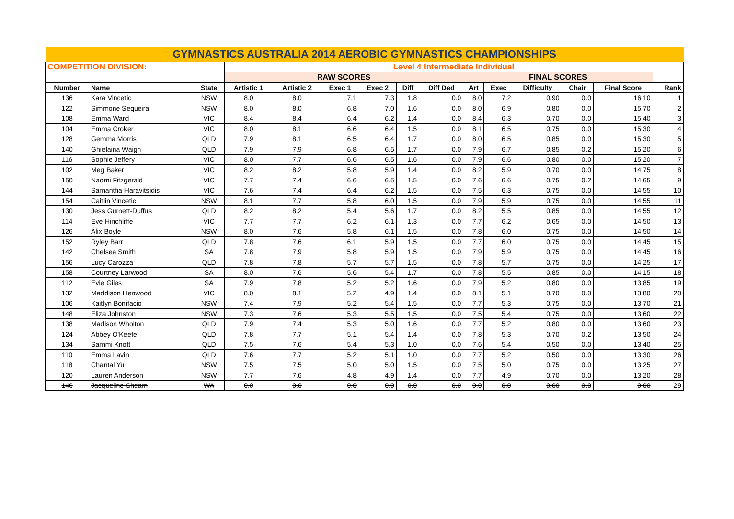| GYMNASTICS AUSTRALIA 2014 AEROBIC GYMNASTICS CHAMPIONSHIPS | | | | | | | | | | | | | | |
| COMPETITION DIVISION: | | | Level 4 Intermediate Individual | | | | | | | | | | | |
| | | | RAW SCORES | | | | | | FINAL SCORES | | | | | |
| Number | Name | State | Artistic 1 | Artistic 2 | Exec 1 | Exec 2 | Diff | Diff Ded | Art | Exec | Difficulty | Chair | Final Score | Rank |
| 136 | Kara Vincetic | NSW | 8.0 | 8.0 | 7.1 | 7.3 | 1.8 | 0.0 | 8.0 | 7.2 | 0.90 | 0.0 | 16.10 | 1 |
| 122 | Simmone Sequeira | NSW | 8.0 | 8.0 | 6.8 | 7.0 | 1.6 | 0.0 | 8.0 | 6.9 | 0.80 | 0.0 | 15.70 | 2 |
| 108 | Emma Ward | VIC | 8.4 | 8.4 | 6.4 | 6.2 | 1.4 | 0.0 | 8.4 | 6.3 | 0.70 | 0.0 | 15.40 | 3 |
| 104 | Emma Croker | VIC | 8.0 | 8.1 | 6.6 | 6.4 | 1.5 | 0.0 | 8.1 | 6.5 | 0.75 | 0.0 | 15.30 | 4 |
| 128 | Gemma Morris | QLD | 7.9 | 8.1 | 6.5 | 6.4 | 1.7 | 0.0 | 8.0 | 6.5 | 0.85 | 0.0 | 15.30 | 5 |
| 140 | Ghielaina Waigh | QLD | 7.9 | 7.9 | 6.8 | 6.5 | 1.7 | 0.0 | 7.9 | 6.7 | 0.85 | 0.2 | 15.20 | 6 |
| 116 | Sophie Jeffery | VIC | 8.0 | 7.7 | 6.6 | 6.5 | 1.6 | 0.0 | 7.9 | 6.6 | 0.80 | 0.0 | 15.20 | 7 |
| 102 | Meg Baker | VIC | 8.2 | 8.2 | 5.8 | 5.9 | 1.4 | 0.0 | 8.2 | 5.9 | 0.70 | 0.0 | 14.75 | 8 |
| 150 | Naomi Fitzgerald | VIC | 7.7 | 7.4 | 6.6 | 6.5 | 1.5 | 0.0 | 7.6 | 6.6 | 0.75 | 0.2 | 14.65 | 9 |
| 144 | Samantha Haravitsidis | VIC | 7.6 | 7.4 | 6.4 | 6.2 | 1.5 | 0.0 | 7.5 | 6.3 | 0.75 | 0.0 | 14.55 | 10 |
| 154 | Caitlin Vincetic | NSW | 8.1 | 7.7 | 5.8 | 6.0 | 1.5 | 0.0 | 7.9 | 5.9 | 0.75 | 0.0 | 14.55 | 11 |
| 130 | Jess Gurnett-Duffus | QLD | 8.2 | 8.2 | 5.4 | 5.6 | 1.7 | 0.0 | 8.2 | 5.5 | 0.85 | 0.0 | 14.55 | 12 |
| 114 | Eve Hinchliffe | VIC | 7.7 | 7.7 | 6.2 | 6.1 | 1.3 | 0.0 | 7.7 | 6.2 | 0.65 | 0.0 | 14.50 | 13 |
| 126 | Alix Boyle | NSW | 8.0 | 7.6 | 5.8 | 6.1 | 1.5 | 0.0 | 7.8 | 6.0 | 0.75 | 0.0 | 14.50 | 14 |
| 152 | Ryley Barr | QLD | 7.8 | 7.6 | 6.1 | 5.9 | 1.5 | 0.0 | 7.7 | 6.0 | 0.75 | 0.0 | 14.45 | 15 |
| 142 | Chelsea Smith | SA | 7.8 | 7.9 | 5.8 | 5.9 | 1.5 | 0.0 | 7.9 | 5.9 | 0.75 | 0.0 | 14.45 | 16 |
| 156 | Lucy Carozza | QLD | 7.8 | 7.8 | 5.7 | 5.7 | 1.5 | 0.0 | 7.8 | 5.7 | 0.75 | 0.0 | 14.25 | 17 |
| 158 | Courtney Larwood | SA | 8.0 | 7.6 | 5.6 | 5.4 | 1.7 | 0.0 | 7.8 | 5.5 | 0.85 | 0.0 | 14.15 | 18 |
| 112 | Evie Giles | SA | 7.9 | 7.8 | 5.2 | 5.2 | 1.6 | 0.0 | 7.9 | 5.2 | 0.80 | 0.0 | 13.85 | 19 |
| 132 | Maddison Henwood | VIC | 8.0 | 8.1 | 5.2 | 4.9 | 1.4 | 0.0 | 8.1 | 5.1 | 0.70 | 0.0 | 13.80 | 20 |
| 106 | Kaitlyn Bonifacio | NSW | 7.4 | 7.9 | 5.2 | 5.4 | 1.5 | 0.0 | 7.7 | 5.3 | 0.75 | 0.0 | 13.70 | 21 |
| 148 | Eliza Johnston | NSW | 7.3 | 7.6 | 5.3 | 5.5 | 1.5 | 0.0 | 7.5 | 5.4 | 0.75 | 0.0 | 13.60 | 22 |
| 138 | Madison Wholton | QLD | 7.9 | 7.4 | 5.3 | 5.0 | 1.6 | 0.0 | 7.7 | 5.2 | 0.80 | 0.0 | 13.60 | 23 |
| 124 | Abbey O'Keefe | QLD | 7.8 | 7.7 | 5.1 | 5.4 | 1.4 | 0.0 | 7.8 | 5.3 | 0.70 | 0.2 | 13.50 | 24 |
| 134 | Sammi Knott | QLD | 7.5 | 7.6 | 5.4 | 5.3 | 1.0 | 0.0 | 7.6 | 5.4 | 0.50 | 0.0 | 13.40 | 25 |
| 110 | Emma Lavin | QLD | 7.6 | 7.7 | 5.2 | 5.1 | 1.0 | 0.0 | 7.7 | 5.2 | 0.50 | 0.0 | 13.30 | 26 |
| 118 | Chantal Yu | NSW | 7.5 | 7.5 | 5.0 | 5.0 | 1.5 | 0.0 | 7.5 | 5.0 | 0.75 | 0.0 | 13.25 | 27 |
| 120 | Lauren Anderson | NSW | 7.7 | 7.6 | 4.8 | 4.9 | 1.4 | 0.0 | 7.7 | 4.9 | 0.70 | 0.0 | 13.20 | 28 |
| 146 | Jacqueline Shearn | WA | 0.0 | 0.0 | 0.0 | 0.0 | 0.0 | 0.0 | 0.0 | 0.0 | 0.00 | 0.0 | 0.00 | 29 |